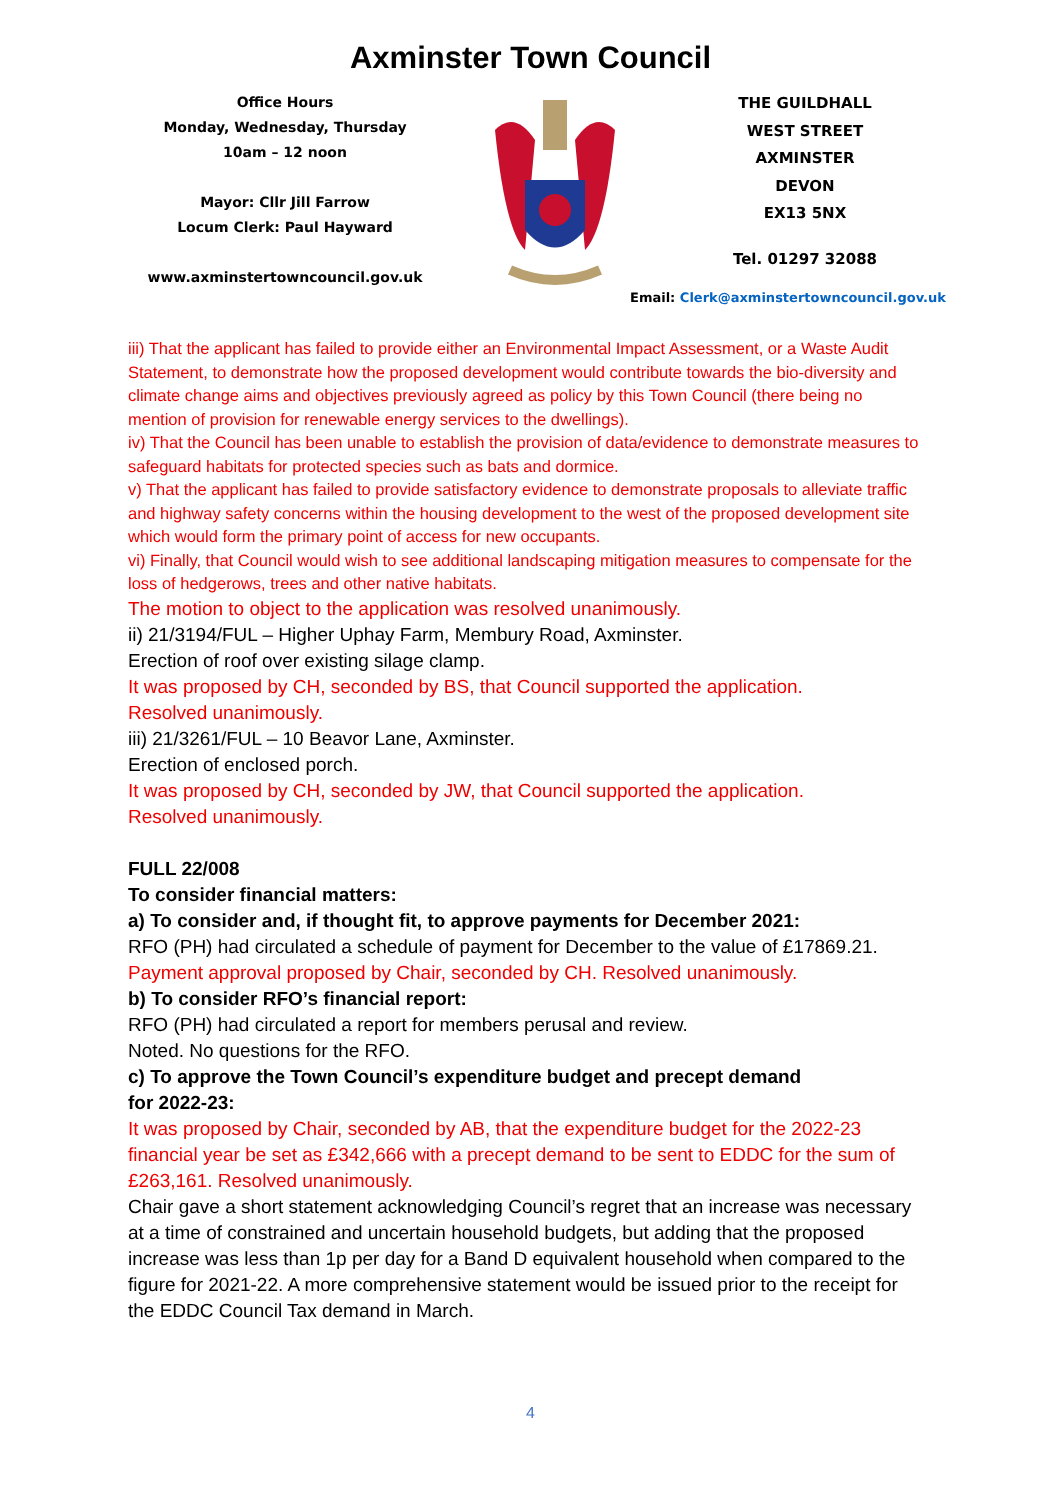Axminster Town Council
Office Hours
Monday, Wednesday, Thursday
10am – 12 noon
Mayor: Cllr Jill Farrow
Locum Clerk: Paul Hayward
www.axminstertowncouncil.gov.uk
THE GUILDHALL
WEST STREET
AXMINSTER
DEVON
EX13 5NX
Tel. 01297 32088
Email: Clerk@axminstertowncouncil.gov.uk
iii) That the applicant has failed to provide either an Environmental Impact Assessment, or a Waste Audit Statement, to demonstrate how the proposed development would contribute towards the bio-diversity and climate change aims and objectives previously agreed as policy by this Town Council (there being no mention of provision for renewable energy services to the dwellings).
iv) That the Council has been unable to establish the provision of data/evidence to demonstrate measures to safeguard habitats for protected species such as bats and dormice.
v) That the applicant has failed to provide satisfactory evidence to demonstrate proposals to alleviate traffic and highway safety concerns within the housing development to the west of the proposed development site which would form the primary point of access for new occupants.
vi) Finally, that Council would wish to see additional landscaping mitigation measures to compensate for the loss of hedgerows, trees and other native habitats.
The motion to object to the application was resolved unanimously.
ii) 21/3194/FUL – Higher Uphay Farm, Membury Road, Axminster.
Erection of roof over existing silage clamp.
It was proposed by CH, seconded by BS, that Council supported the application.
Resolved unanimously.
iii) 21/3261/FUL – 10 Beavor Lane, Axminster.
Erection of enclosed porch.
It was proposed by CH, seconded by JW, that Council supported the application.
Resolved unanimously.
FULL 22/008
To consider financial matters:
a) To consider and, if thought fit, to approve payments for December 2021:
RFO (PH) had circulated a schedule of payment for December to the value of £17869.21.
Payment approval proposed by Chair, seconded by CH. Resolved unanimously.
b) To consider RFO’s financial report:
RFO (PH) had circulated a report for members perusal and review.
Noted. No questions for the RFO.
c) To approve the Town Council’s expenditure budget and precept demand
for 2022-23:
It was proposed by Chair, seconded by AB, that the expenditure budget for the 2022-23 financial year be set as £342,666 with a precept demand to be sent to EDDC for the sum of £263,161. Resolved unanimously.
Chair gave a short statement acknowledging Council’s regret that an increase was necessary at a time of constrained and uncertain household budgets, but adding that the proposed increase was less than 1p per day for a Band D equivalent household when compared to the figure for 2021-22. A more comprehensive statement would be issued prior to the receipt for the EDDC Council Tax demand in March.
4